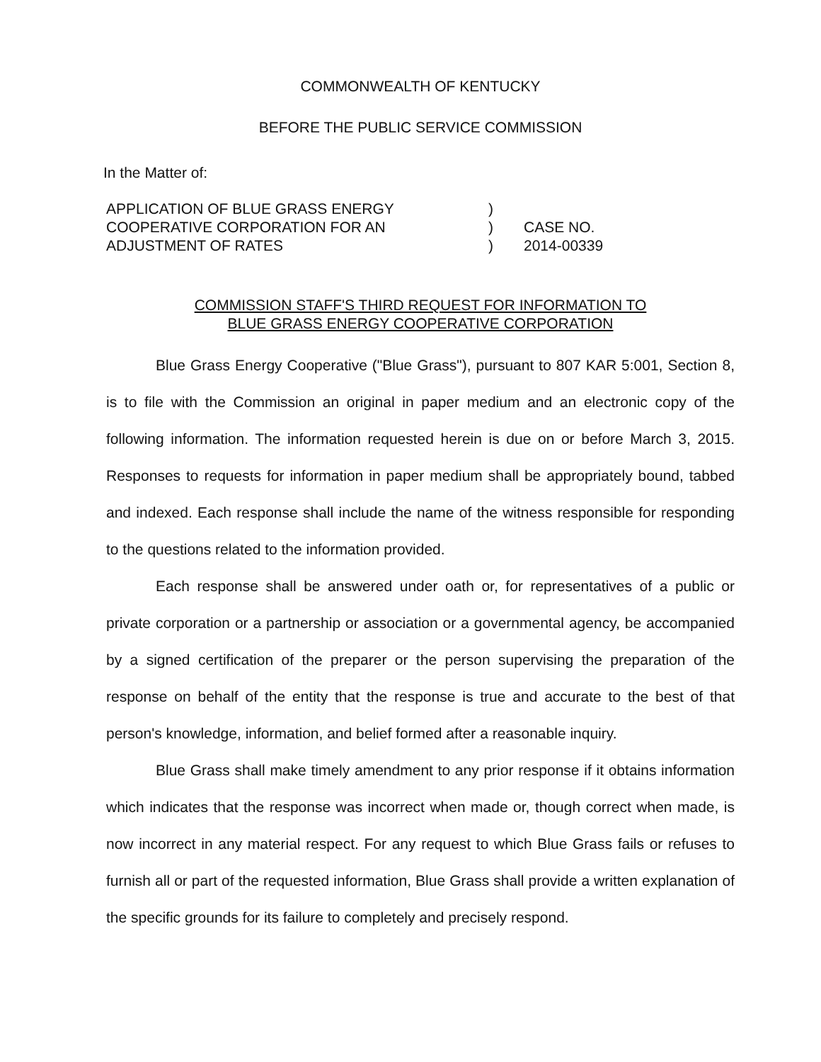COMMONWEALTH OF KENTUCKY
BEFORE THE PUBLIC SERVICE COMMISSION
In the Matter of:
APPLICATION OF BLUE GRASS ENERGY
COOPERATIVE CORPORATION FOR AN
ADJUSTMENT OF RATES
)
)
)
CASE NO.
2014-00339
COMMISSION STAFF'S THIRD REQUEST FOR INFORMATION TO
BLUE GRASS ENERGY COOPERATIVE CORPORATION
Blue Grass Energy Cooperative ("Blue Grass"), pursuant to 807 KAR 5:001, Section 8, is to file with the Commission an original in paper medium and an electronic copy of the following information. The information requested herein is due on or before March 3, 2015. Responses to requests for information in paper medium shall be appropriately bound, tabbed and indexed. Each response shall include the name of the witness responsible for responding to the questions related to the information provided.
Each response shall be answered under oath or, for representatives of a public or private corporation or a partnership or association or a governmental agency, be accompanied by a signed certification of the preparer or the person supervising the preparation of the response on behalf of the entity that the response is true and accurate to the best of that person's knowledge, information, and belief formed after a reasonable inquiry.
Blue Grass shall make timely amendment to any prior response if it obtains information which indicates that the response was incorrect when made or, though correct when made, is now incorrect in any material respect. For any request to which Blue Grass fails or refuses to furnish all or part of the requested information, Blue Grass shall provide a written explanation of the specific grounds for its failure to completely and precisely respond.